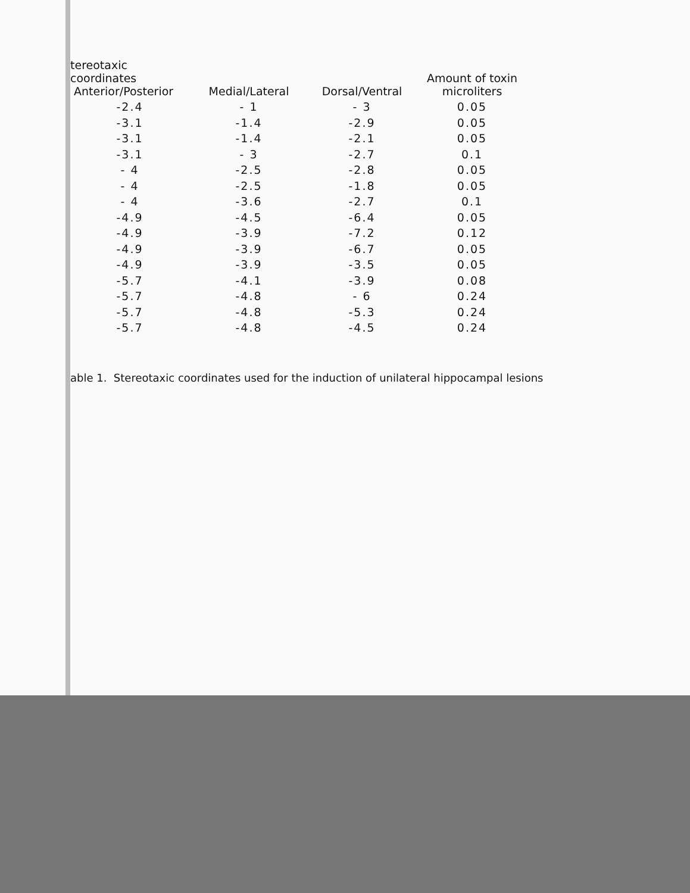| tereotaxic coordinates Anterior/Posterior | Medial/Lateral | Dorsal/Ventral | Amount of toxin microliters |
| --- | --- | --- | --- |
| -2.4 | - 1 | - 3 | 0.05 |
| -3.1 | -1.4 | -2.9 | 0.05 |
| -3.1 | -1.4 | -2.1 | 0.05 |
| -3.1 | - 3 | -2.7 | 0.1 |
| - 4 | -2.5 | -2.8 | 0.05 |
| - 4 | -2.5 | -1.8 | 0.05 |
| - 4 | -3.6 | -2.7 | 0.1 |
| -4.9 | -4.5 | -6.4 | 0.05 |
| -4.9 | -3.9 | -7.2 | 0.12 |
| -4.9 | -3.9 | -6.7 | 0.05 |
| -4.9 | -3.9 | -3.5 | 0.05 |
| -5.7 | -4.1 | -3.9 | 0.08 |
| -5.7 | -4.8 | - 6 | 0.24 |
| -5.7 | -4.8 | -5.3 | 0.24 |
| -5.7 | -4.8 | -4.5 | 0.24 |
able 1. Stereotaxic coordinates used for the induction of unilateral hippocampal lesions